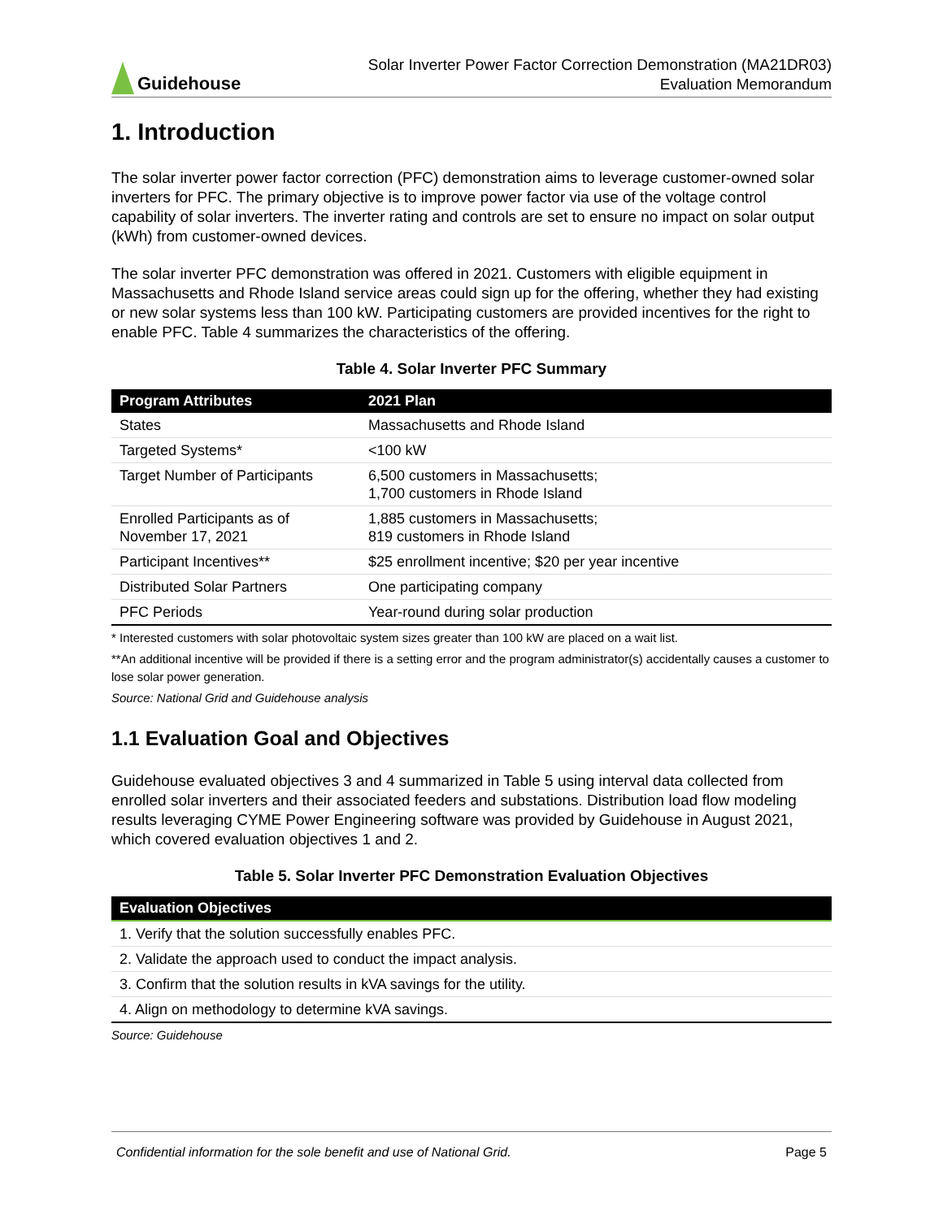Guidehouse
Solar Inverter Power Factor Correction Demonstration (MA21DR03)
Evaluation Memorandum
1. Introduction
The solar inverter power factor correction (PFC) demonstration aims to leverage customer-owned solar inverters for PFC. The primary objective is to improve power factor via use of the voltage control capability of solar inverters. The inverter rating and controls are set to ensure no impact on solar output (kWh) from customer-owned devices.
The solar inverter PFC demonstration was offered in 2021. Customers with eligible equipment in Massachusetts and Rhode Island service areas could sign up for the offering, whether they had existing or new solar systems less than 100 kW. Participating customers are provided incentives for the right to enable PFC. Table 4 summarizes the characteristics of the offering.
Table 4. Solar Inverter PFC Summary
| Program Attributes | 2021 Plan |
| --- | --- |
| States | Massachusetts and Rhode Island |
| Targeted Systems* | <100 kW |
| Target Number of Participants | 6,500 customers in Massachusetts; 1,700 customers in Rhode Island |
| Enrolled Participants as of November 17, 2021 | 1,885 customers in Massachusetts; 819 customers in Rhode Island |
| Participant Incentives** | $25 enrollment incentive; $20 per year incentive |
| Distributed Solar Partners | One participating company |
| PFC Periods | Year-round during solar production |
* Interested customers with solar photovoltaic system sizes greater than 100 kW are placed on a wait list.
**An additional incentive will be provided if there is a setting error and the program administrator(s) accidentally causes a customer to lose solar power generation.
Source: National Grid and Guidehouse analysis
1.1 Evaluation Goal and Objectives
Guidehouse evaluated objectives 3 and 4 summarized in Table 5 using interval data collected from enrolled solar inverters and their associated feeders and substations. Distribution load flow modeling results leveraging CYME Power Engineering software was provided by Guidehouse in August 2021, which covered evaluation objectives 1 and 2.
Table 5. Solar Inverter PFC Demonstration Evaluation Objectives
| Evaluation Objectives |
| --- |
| 1. Verify that the solution successfully enables PFC. |
| 2. Validate the approach used to conduct the impact analysis. |
| 3. Confirm that the solution results in kVA savings for the utility. |
| 4. Align on methodology to determine kVA savings. |
Source: Guidehouse
Confidential information for the sole benefit and use of National Grid. Page 5